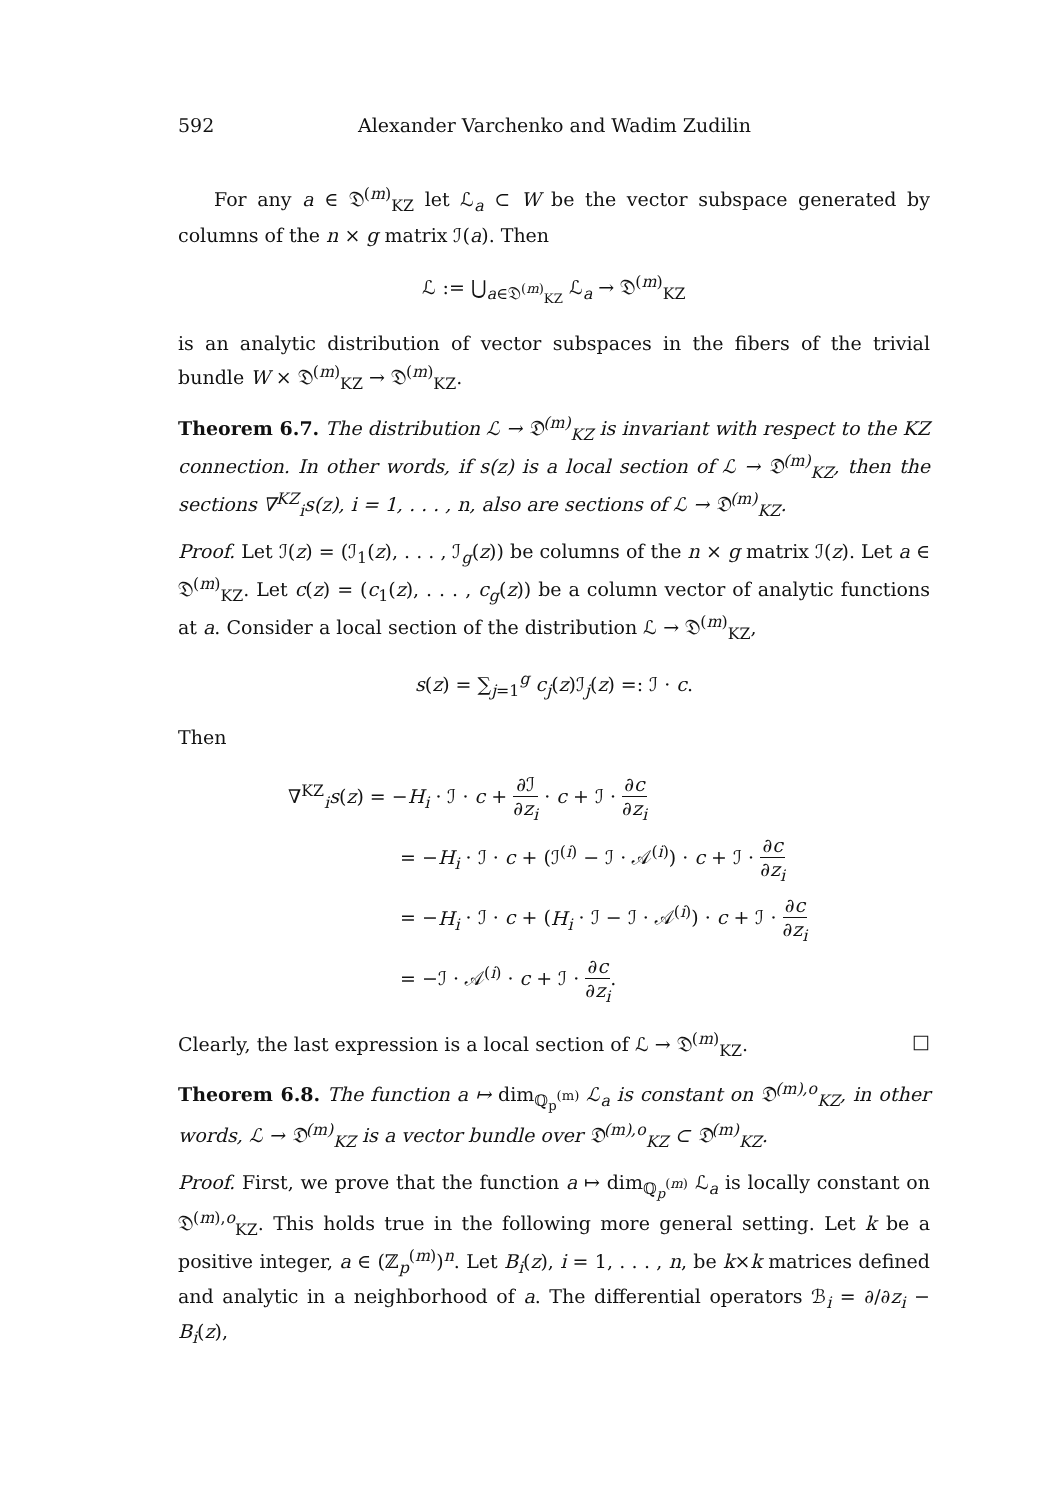592 Alexander Varchenko and Wadim Zudilin
For any a ∈ 𝔇<sup>(m)</sup><sub>KZ</sub> let ℒ<sub>a</sub> ⊂ W be the vector subspace generated by columns of the n × g matrix ℐ(a). Then
ℒ := ⋃<sub>a∈𝔇<sup>(m)</sup><sub>KZ</sub></sub> ℒ<sub>a</sub> → 𝔇<sup>(m)</sup><sub>KZ</sub>
is an analytic distribution of vector subspaces in the fibers of the trivial bundle W × 𝔇<sup>(m)</sup><sub>KZ</sub> → 𝔇<sup>(m)</sup><sub>KZ</sub>.
Theorem 6.7. The distribution ℒ → 𝔇<sup>(m)</sup><sub>KZ</sub> is invariant with respect to the KZ connection. In other words, if s(z) is a local section of ℒ → 𝔇<sup>(m)</sup><sub>KZ</sub>, then the sections ∇<sup>KZ</sup><sub>i</sub>s(z), i = 1, . . . , n, also are sections of ℒ → 𝔇<sup>(m)</sup><sub>KZ</sub>.
Proof. Let ℐ(z) = (ℐ<sub>1</sub>(z), . . . , ℐ<sub>g</sub>(z)) be columns of the n × g matrix ℐ(z). Let a ∈ 𝔇<sup>(m)</sup><sub>KZ</sub>. Let c(z) = (c<sub>1</sub>(z), . . . , c<sub>g</sub>(z)) be a column vector of analytic functions at a. Consider a local section of the distribution ℒ → 𝔇<sup>(m)</sup><sub>KZ</sub>,
s(z) = ∑<sub>j=1</sub><sup>g</sup> c<sub>j</sub>(z)ℐ<sub>j</sub>(z) =: ℐ · c.
Then
∇<sup>KZ</sup><sub>i</sub>s(z) = −H<sub>i</sub> · ℐ · c + ∂ℐ ∂z<sub>i</sub> · c + ℐ · ∂c ∂z<sub>i</sub>
= −H<sub>i</sub> · ℐ · c + (ℐ<sup>(i)</sup> − ℐ · 𝒜<sup>(i)</sup>) · c + ℐ · ∂c ∂z<sub>i</sub>
= −H<sub>i</sub> · ℐ · c + (H<sub>i</sub> · ℐ − ℐ · 𝒜<sup>(i)</sup>) · c + ℐ · ∂c ∂z<sub>i</sub>
= −ℐ · 𝒜<sup>(i)</sup> · c + ℐ · ∂c ∂z<sub>i</sub>.
Clearly, the last expression is a local section of ℒ → 𝔇<sup>(m)</sup><sub>KZ</sub>. □
Theorem 6.8. The function a ↦ dim<sub>ℚ<sub>p</sub><sup>(m)</sup></sub> ℒ<sub>a</sub> is constant on 𝔇<sup>(m),o</sup><sub>KZ</sub>, in other words, ℒ → 𝔇<sup>(m)</sup><sub>KZ</sub> is a vector bundle over 𝔇<sup>(m),o</sup><sub>KZ</sub> ⊂ 𝔇<sup>(m)</sup><sub>KZ</sub>.
Proof. First, we prove that the function a ↦ dim<sub>ℚ<sub>p</sub><sup>(m)</sup></sub> ℒ<sub>a</sub> is locally constant on 𝔇<sup>(m),o</sup><sub>KZ</sub>. This holds true in the following more general setting. Let k be a positive integer, a ∈ (ℤ<sub>p</sub><sup>(m)</sup>)<sup>n</sup>. Let B<sub>i</sub>(z), i = 1, . . . , n, be k×k matrices defined and analytic in a neighborhood of a. The differential operators ℬ<sub>i</sub> = ∂/∂z<sub>i</sub> − B<sub>i</sub>(z),